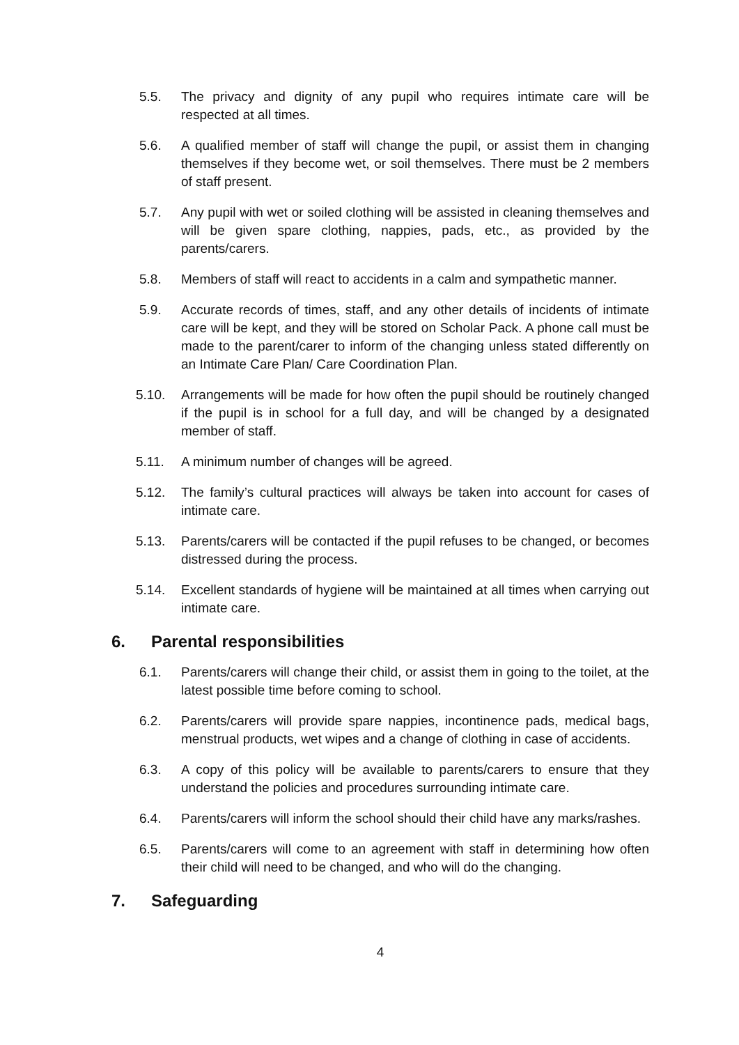5.5. The privacy and dignity of any pupil who requires intimate care will be respected at all times.
5.6. A qualified member of staff will change the pupil, or assist them in changing themselves if they become wet, or soil themselves. There must be 2 members of staff present.
5.7. Any pupil with wet or soiled clothing will be assisted in cleaning themselves and will be given spare clothing, nappies, pads, etc., as provided by the parents/carers.
5.8. Members of staff will react to accidents in a calm and sympathetic manner.
5.9. Accurate records of times, staff, and any other details of incidents of intimate care will be kept, and they will be stored on Scholar Pack. A phone call must be made to the parent/carer to inform of the changing unless stated differently on an Intimate Care Plan/ Care Coordination Plan.
5.10. Arrangements will be made for how often the pupil should be routinely changed if the pupil is in school for a full day, and will be changed by a designated member of staff.
5.11. A minimum number of changes will be agreed.
5.12. The family’s cultural practices will always be taken into account for cases of intimate care.
5.13. Parents/carers will be contacted if the pupil refuses to be changed, or becomes distressed during the process.
5.14. Excellent standards of hygiene will be maintained at all times when carrying out intimate care.
6. Parental responsibilities
6.1. Parents/carers will change their child, or assist them in going to the toilet, at the latest possible time before coming to school.
6.2. Parents/carers will provide spare nappies, incontinence pads, medical bags, menstrual products, wet wipes and a change of clothing in case of accidents.
6.3. A copy of this policy will be available to parents/carers to ensure that they understand the policies and procedures surrounding intimate care.
6.4. Parents/carers will inform the school should their child have any marks/rashes.
6.5. Parents/carers will come to an agreement with staff in determining how often their child will need to be changed, and who will do the changing.
7. Safeguarding
4